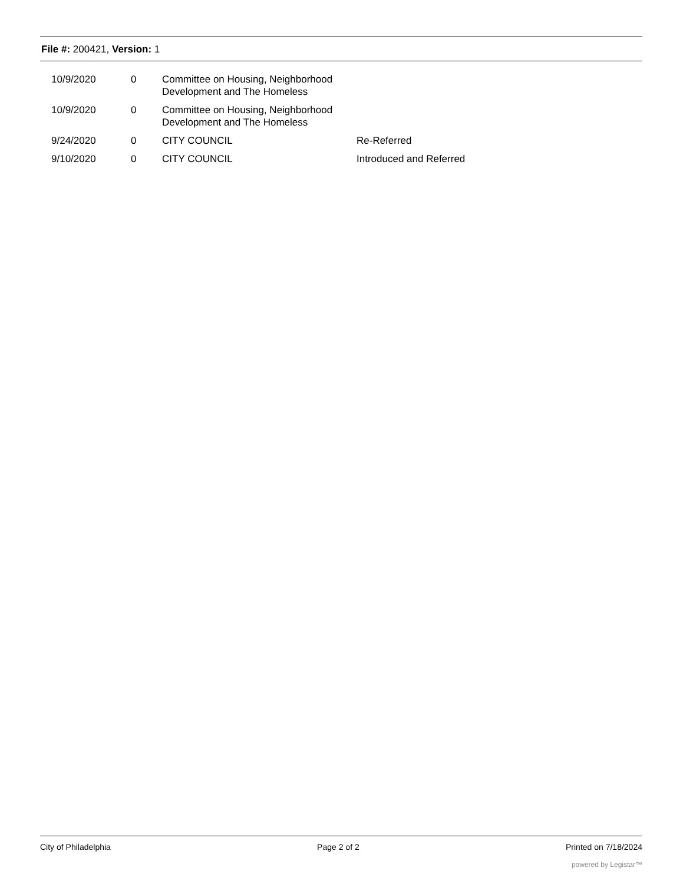File #: 200421, Version: 1
| 10/9/2020 | 0 | Committee on Housing, Neighborhood Development and The Homeless | |
| 10/9/2020 | 0 | Committee on Housing, Neighborhood Development and The Homeless | |
| 9/24/2020 | 0 | CITY COUNCIL | Re-Referred |
| 9/10/2020 | 0 | CITY COUNCIL | Introduced and Referred |
City of Philadelphia Page 2 of 2 Printed on 7/18/2024
powered by Legistar™